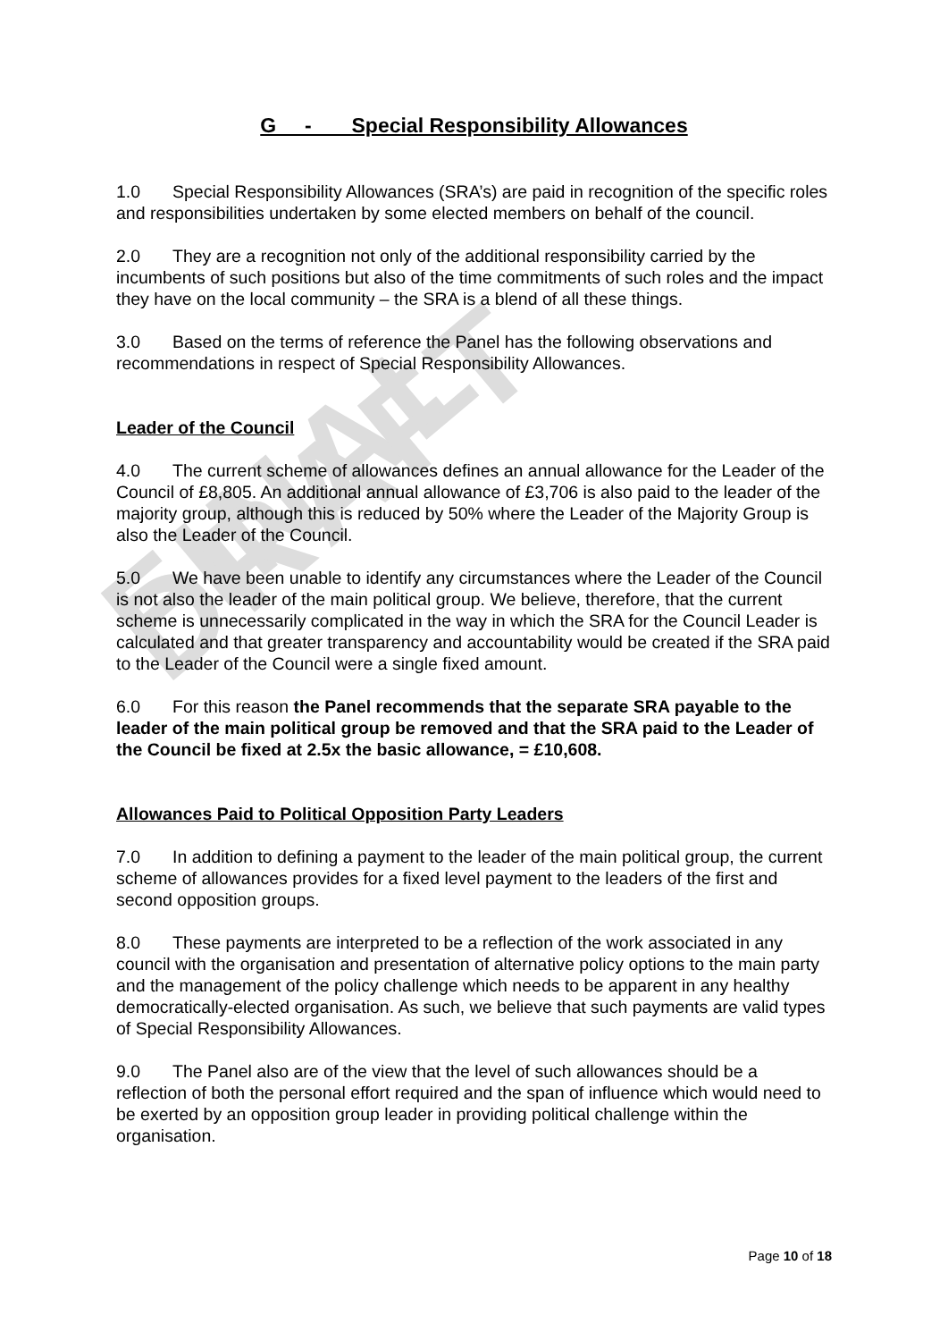FINAL DRAFT
G - Special Responsibility Allowances
1.0 Special Responsibility Allowances (SRA’s) are paid in recognition of the specific roles and responsibilities undertaken by some elected members on behalf of the council.
2.0 They are a recognition not only of the additional responsibility carried by the incumbents of such positions but also of the time commitments of such roles and the impact they have on the local community – the SRA is a blend of all these things.
3.0 Based on the terms of reference the Panel has the following observations and recommendations in respect of Special Responsibility Allowances.
Leader of the Council
4.0 The current scheme of allowances defines an annual allowance for the Leader of the Council of £8,805. An additional annual allowance of £3,706 is also paid to the leader of the majority group, although this is reduced by 50% where the Leader of the Majority Group is also the Leader of the Council.
5.0 We have been unable to identify any circumstances where the Leader of the Council is not also the leader of the main political group. We believe, therefore, that the current scheme is unnecessarily complicated in the way in which the SRA for the Council Leader is calculated and that greater transparency and accountability would be created if the SRA paid to the Leader of the Council were a single fixed amount.
6.0 For this reason the Panel recommends that the separate SRA payable to the leader of the main political group be removed and that the SRA paid to the Leader of the Council be fixed at 2.5x the basic allowance, = £10,608.
Allowances Paid to Political Opposition Party Leaders
7.0 In addition to defining a payment to the leader of the main political group, the current scheme of allowances provides for a fixed level payment to the leaders of the first and second opposition groups.
8.0 These payments are interpreted to be a reflection of the work associated in any council with the organisation and presentation of alternative policy options to the main party and the management of the policy challenge which needs to be apparent in any healthy democratically-elected organisation. As such, we believe that such payments are valid types of Special Responsibility Allowances.
9.0 The Panel also are of the view that the level of such allowances should be a reflection of both the personal effort required and the span of influence which would need to be exerted by an opposition group leader in providing political challenge within the organisation.
Page 10 of 18